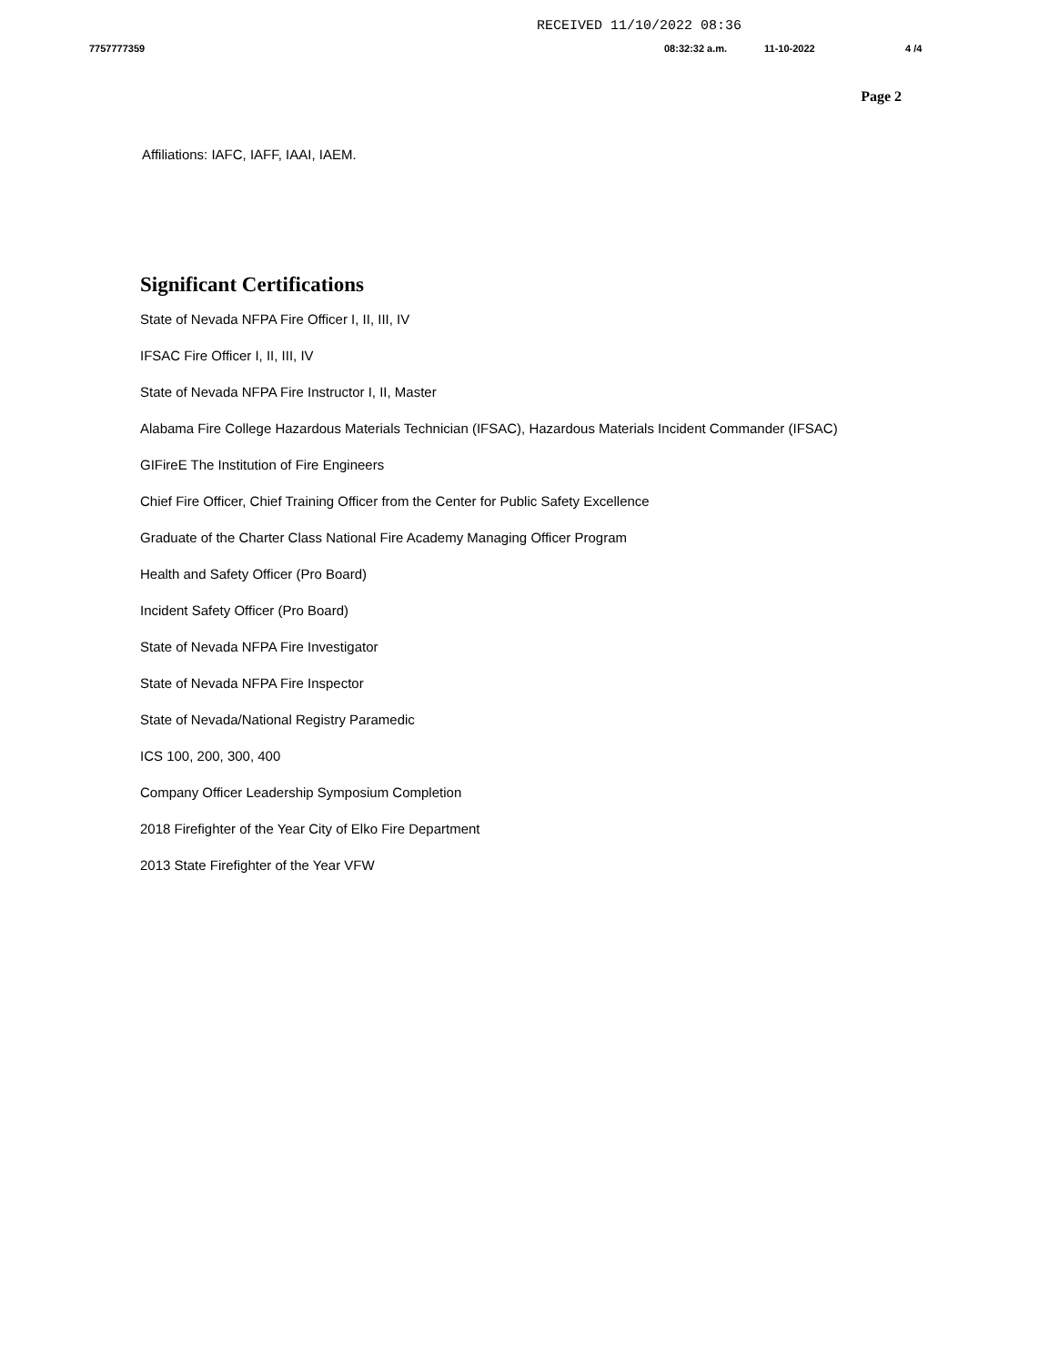RECEIVED 11/10/2022 08:36
7757777359 08:32:32 a.m. 11-10-2022 4 /4
Page 2
Affiliations: IAFC, IAFF, IAAI, IAEM.
Significant Certifications
State of Nevada NFPA Fire Officer I, II, III, IV
IFSAC Fire Officer I, II, III, IV
State of Nevada NFPA Fire Instructor I, II, Master
Alabama Fire College Hazardous Materials Technician (IFSAC), Hazardous Materials Incident Commander (IFSAC)
GIFireE The Institution of Fire Engineers
Chief Fire Officer, Chief Training Officer from the Center for Public Safety Excellence
Graduate of the Charter Class National Fire Academy Managing Officer Program
Health and Safety Officer (Pro Board)
Incident Safety Officer (Pro Board)
State of Nevada NFPA Fire Investigator
State of Nevada NFPA Fire Inspector
State of Nevada/National Registry Paramedic
ICS 100, 200, 300, 400
Company Officer Leadership Symposium Completion
2018 Firefighter of the Year City of Elko Fire Department
2013 State Firefighter of the Year VFW